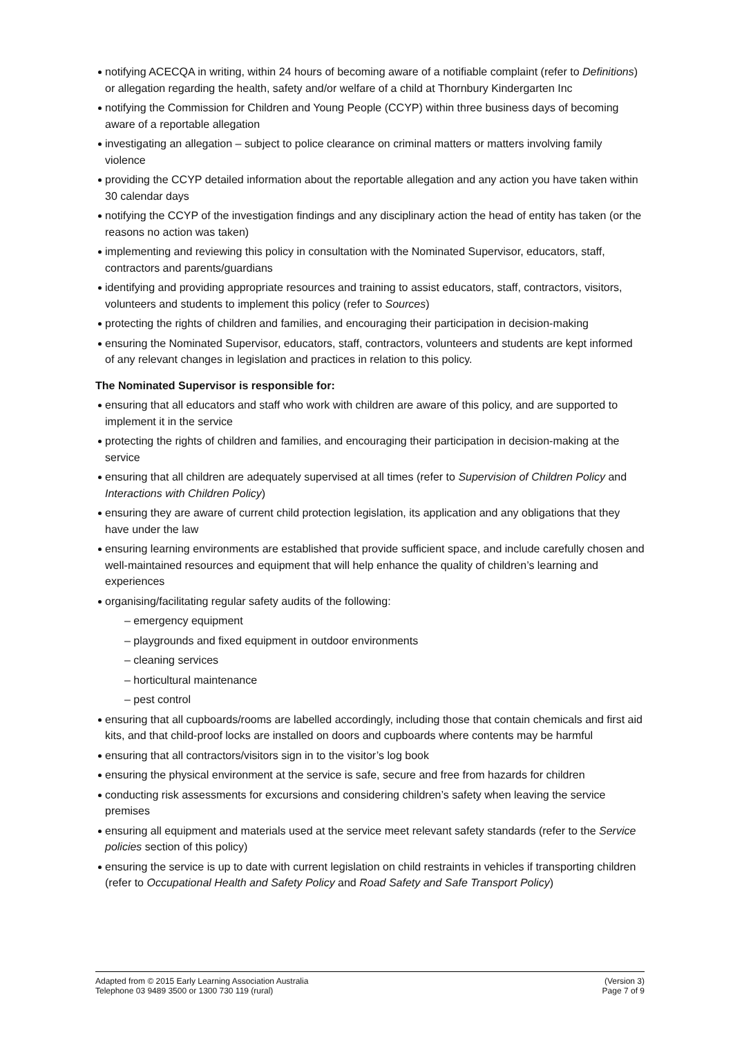notifying ACECQA in writing, within 24 hours of becoming aware of a notifiable complaint (refer to Definitions) or allegation regarding the health, safety and/or welfare of a child at Thornbury Kindergarten Inc
notifying the Commission for Children and Young People (CCYP) within three business days of becoming aware of a reportable allegation
investigating an allegation – subject to police clearance on criminal matters or matters involving family violence
providing the CCYP detailed information about the reportable allegation and any action you have taken within 30 calendar days
notifying the CCYP of the investigation findings and any disciplinary action the head of entity has taken (or the reasons no action was taken)
implementing and reviewing this policy in consultation with the Nominated Supervisor, educators, staff, contractors and parents/guardians
identifying and providing appropriate resources and training to assist educators, staff, contractors, visitors, volunteers and students to implement this policy (refer to Sources)
protecting the rights of children and families, and encouraging their participation in decision-making
ensuring the Nominated Supervisor, educators, staff, contractors, volunteers and students are kept informed of any relevant changes in legislation and practices in relation to this policy.
The Nominated Supervisor is responsible for:
ensuring that all educators and staff who work with children are aware of this policy, and are supported to implement it in the service
protecting the rights of children and families, and encouraging their participation in decision-making at the service
ensuring that all children are adequately supervised at all times (refer to Supervision of Children Policy and Interactions with Children Policy)
ensuring they are aware of current child protection legislation, its application and any obligations that they have under the law
ensuring learning environments are established that provide sufficient space, and include carefully chosen and well-maintained resources and equipment that will help enhance the quality of children’s learning and experiences
organising/facilitating regular safety audits of the following:
– emergency equipment
– playgrounds and fixed equipment in outdoor environments
– cleaning services
– horticultural maintenance
– pest control
ensuring that all cupboards/rooms are labelled accordingly, including those that contain chemicals and first aid kits, and that child-proof locks are installed on doors and cupboards where contents may be harmful
ensuring that all contractors/visitors sign in to the visitor’s log book
ensuring the physical environment at the service is safe, secure and free from hazards for children
conducting risk assessments for excursions and considering children’s safety when leaving the service premises
ensuring all equipment and materials used at the service meet relevant safety standards (refer to the Service policies section of this policy)
ensuring the service is up to date with current legislation on child restraints in vehicles if transporting children (refer to Occupational Health and Safety Policy and Road Safety and Safe Transport Policy)
Adapted from © 2015 Early Learning Association Australia
Telephone 03 9489 3500 or 1300 730 119 (rural)
(Version 3)
Page 7 of 9